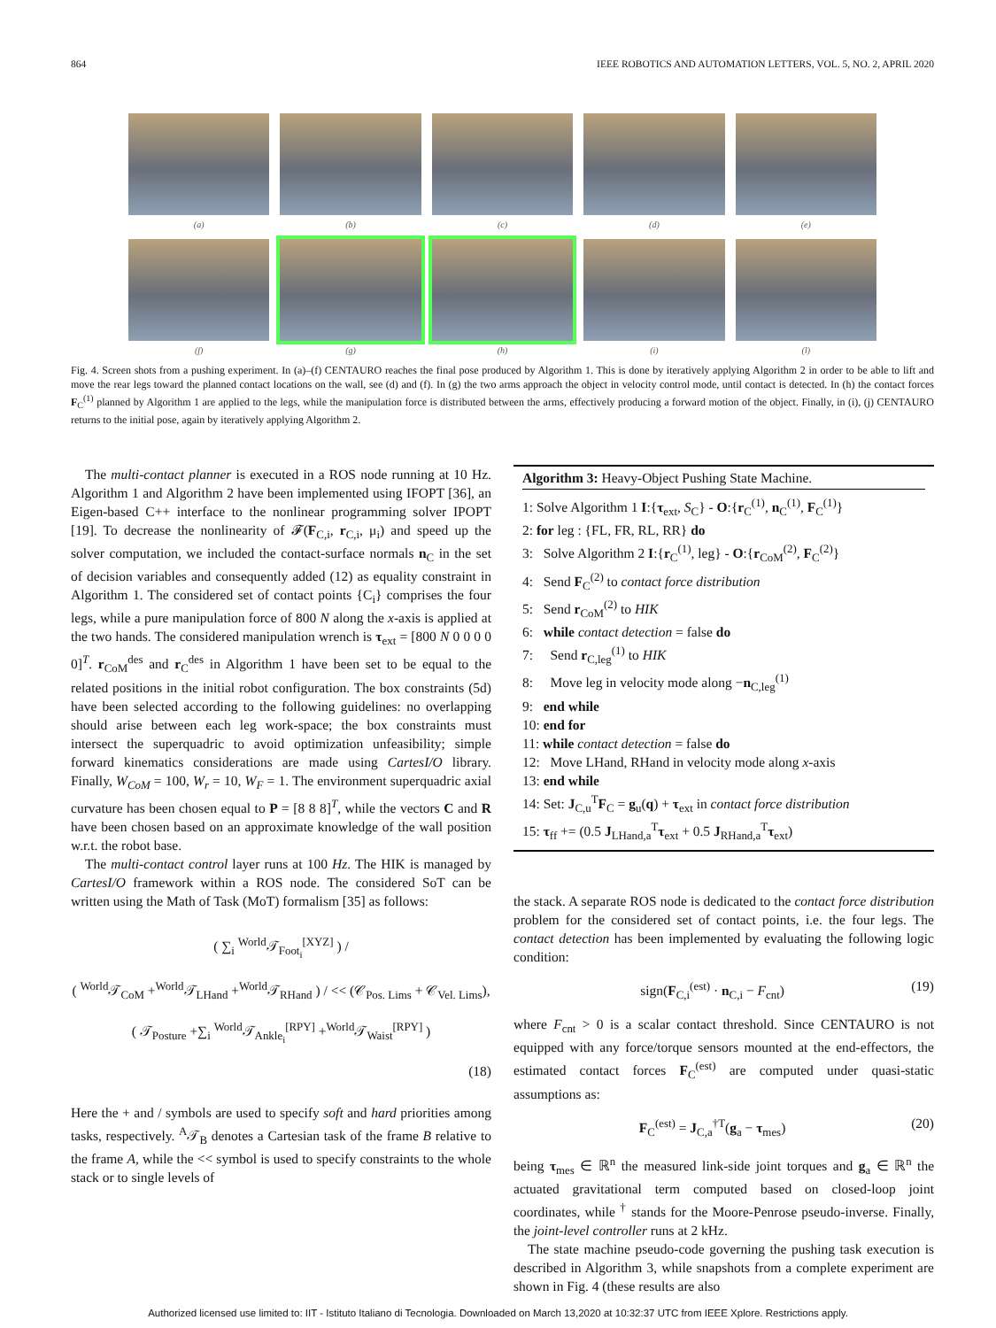864 IEEE ROBOTICS AND AUTOMATION LETTERS, VOL. 5, NO. 2, APRIL 2020
(a) (b) (c) (d) (e)
(f) (g) (h) (i) (l)
Fig. 4. Screen shots from a pushing experiment. In (a)–(f) CENTAURO reaches the final pose produced by Algorithm 1. This is done by iteratively applying Algorithm 2 in order to be able to lift and move the rear legs toward the planned contact locations on the wall, see (d) and (f). In (g) the two arms approach the object in velocity control mode, until contact is detected. In (h) the contact forces F<sub>C</sub><sup>(1)</sup> planned by Algorithm 1 are applied to the legs, while the manipulation force is distributed between the arms, effectively producing a forward motion of the object. Finally, in (i), (j) CENTAURO returns to the initial pose, again by iteratively applying Algorithm 2.
The multi-contact planner is executed in a ROS node running at 10 Hz. Algorithm 1 and Algorithm 2 have been implemented using IFOPT [36], an Eigen-based C++ interface to the nonlinear programming solver IPOPT [19]. To decrease the nonlinearity of 𝓕(F<sub>C,i</sub>, r<sub>C,i</sub>, μ<sub>i</sub>) and speed up the solver computation, we included the contact-surface normals n<sub>C</sub> in the set of decision variables and consequently added (12) as equality constraint in Algorithm 1. The considered set of contact points {C<sub>i</sub>} comprises the four legs, while a pure manipulation force of 800 N along the x-axis is applied at the two hands. The considered manipulation wrench is τ<sub>ext</sub> = [800 N 0 0 0 0 0]<sup>T</sup>. r<sub>CoM</sub><sup>des</sup> and r<sub>C</sub><sup>des</sup> in Algorithm 1 have been set to be equal to the related positions in the initial robot configuration. The box constraints (5d) have been selected according to the following guidelines: no overlapping should arise between each leg work-space; the box constraints must intersect the superquadric to avoid optimization unfeasibility; simple forward kinematics considerations are made using CartesI/O library. Finally, W<sub>CoM</sub> = 100, W<sub>r</sub> = 10, W<sub>F</sub> = 1. The environment superquadric axial curvature has been chosen equal to P = [8 8 8]<sup>T</sup>, while the vectors C and R have been chosen based on an approximate knowledge of the wall position w.r.t. the robot base.
The multi-contact control layer runs at 100 Hz. The HIK is managed by CartesI/O framework within a ROS node. The considered SoT can be written using the Math of Task (MoT) formalism [35] as follows:
( ∑<sub>i</sub> <sup>World</sup>𝒯<sub>Foot<sub>i</sub></sub><sup>[XYZ]</sup> ) /
( <sup>World</sup>𝒯<sub>CoM</sub> +<sup>World</sup>𝒯<sub>LHand</sub> +<sup>World</sup>𝒯<sub>RHand</sub> ) / << (𝒞<sub>Pos. Lims</sub> + 𝒞<sub>Vel. Lims</sub>),
( 𝒯<sub>Posture</sub> +∑<sub>i</sub> <sup>World</sup>𝒯<sub>Ankle<sub>i</sub></sub><sup>[RPY]</sup> +<sup>World</sup>𝒯<sub>Waist</sub><sup>[RPY]</sup> )
(18)
Here the + and / symbols are used to specify soft and hard priorities among tasks, respectively. <sup>A</sup>𝒯<sub>B</sub> denotes a Cartesian task of the frame B relative to the frame A, while the << symbol is used to specify constraints to the whole stack or to single levels of
Algorithm 3: Heavy-Object Pushing State Machine.
1: Solve Algorithm 1 I:{τ<sub>ext</sub>, S<sub>C</sub>} - O:{r<sub>C</sub><sup>(1)</sup>, n<sub>C</sub><sup>(1)</sup>, F<sub>C</sub><sup>(1)</sup>}
2: for leg : {FL, FR, RL, RR} do
3: Solve Algorithm 2 I:{r<sub>C</sub><sup>(1)</sup>, leg} - O:{r<sub>CoM</sub><sup>(2)</sup>, F<sub>C</sub><sup>(2)</sup>}
4: Send F<sub>C</sub><sup>(2)</sup> to contact force distribution
5: Send r<sub>CoM</sub><sup>(2)</sup> to HIK
6: while contact detection = false do
7: Send r<sub>C,leg</sub><sup>(1)</sup> to HIK
8: Move leg in velocity mode along −n<sub>C,leg</sub><sup>(1)</sup>
9: end while
10: end for
11: while contact detection = false do
12: Move LHand, RHand in velocity mode along x-axis
13: end while
14: Set: J<sub>C,u</sub><sup>T</sup>F<sub>C</sub> = g<sub>u</sub>(q) + τ<sub>ext</sub> in contact force distribution
15: τ<sub>ff</sub> += (0.5 J<sub>LHand,a</sub><sup>T</sup>τ<sub>ext</sub> + 0.5 J<sub>RHand,a</sub><sup>T</sup>τ<sub>ext</sub>)
the stack. A separate ROS node is dedicated to the contact force distribution problem for the considered set of contact points, i.e. the four legs. The contact detection has been implemented by evaluating the following logic condition:
sign(F<sub>C,i</sub><sup>(est)</sup> · n<sub>C,i</sub> − F<sub>cnt</sub>) (19)
where F<sub>cnt</sub> > 0 is a scalar contact threshold. Since CENTAURO is not equipped with any force/torque sensors mounted at the end-effectors, the estimated contact forces F<sub>C</sub><sup>(est)</sup> are computed under quasi-static assumptions as:
F<sub>C</sub><sup>(est)</sup> = J<sub>C,a</sub><sup>†T</sup>(g<sub>a</sub> − τ<sub>mes</sub>) (20)
being τ<sub>mes</sub> ∈ ℝ<sup>n</sup> the measured link-side joint torques and g<sub>a</sub> ∈ ℝ<sup>n</sup> the actuated gravitational term computed based on closed-loop joint coordinates, while <sup>†</sup> stands for the Moore-Penrose pseudo-inverse. Finally, the joint-level controller runs at 2 kHz.
The state machine pseudo-code governing the pushing task execution is described in Algorithm 3, while snapshots from a complete experiment are shown in Fig. 4 (these results are also
Authorized licensed use limited to: IIT - Istituto Italiano di Tecnologia. Downloaded on March 13,2020 at 10:32:37 UTC from IEEE Xplore. Restrictions apply.